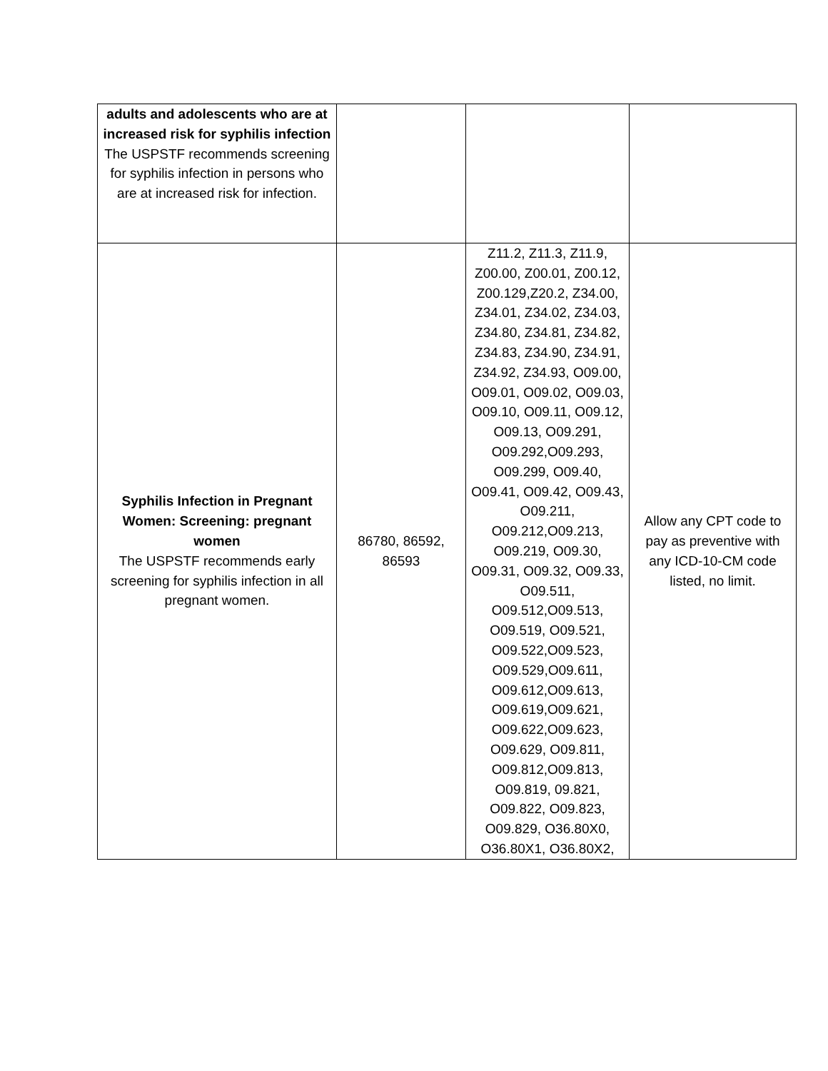| adults and adolescents who are at increased risk for syphilis infection The USPSTF recommends screening for syphilis infection in persons who are at increased risk for infection. | | | |
| Syphilis Infection in Pregnant Women: Screening: pregnant women The USPSTF recommends early screening for syphilis infection in all pregnant women. | 86780, 86592, 86593 | Z11.2, Z11.3, Z11.9, Z00.00, Z00.01, Z00.12, Z00.129,Z20.2, Z34.00, Z34.01, Z34.02, Z34.03, Z34.80, Z34.81, Z34.82, Z34.83, Z34.90, Z34.91, Z34.92, Z34.93, O09.00, O09.01, O09.02, O09.03, O09.10, O09.11, O09.12, O09.13, O09.291, O09.292,O09.293, O09.299, O09.40, O09.41, O09.42, O09.43, O09.211, O09.212,O09.213, O09.219, O09.30, O09.31, O09.32, O09.33, O09.511, O09.512,O09.513, O09.519, O09.521, O09.522,O09.523, O09.529,O09.611, O09.612,O09.613, O09.619,O09.621, O09.622,O09.623, O09.629, O09.811, O09.812,O09.813, O09.819, 09.821, O09.822, O09.823, O09.829, O36.80X0, O36.80X1, O36.80X2, | Allow any CPT code to pay as preventive with any ICD-10-CM code listed, no limit. |